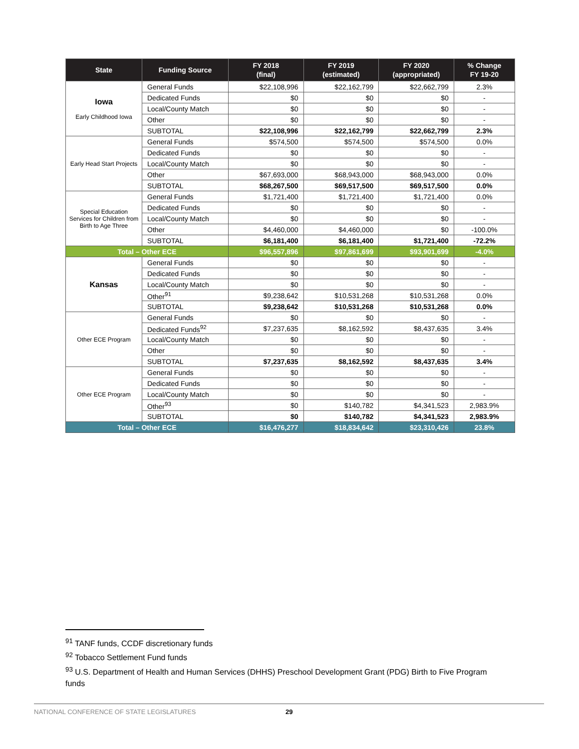| State | Funding Source | FY 2018 (final) | FY 2019 (estimated) | FY 2020 (appropriated) | % Change FY 19-20 |
| --- | --- | --- | --- | --- | --- |
| Iowa Early Childhood Iowa | General Funds | $22,108,996 | $22,162,799 | $22,662,799 | 2.3% |
| | Dedicated Funds | $0 | $0 | $0 | - |
| | Local/County Match | $0 | $0 | $0 | - |
| | Other | $0 | $0 | $0 | - |
| | SUBTOTAL | $22,108,996 | $22,162,799 | $22,662,799 | 2.3% |
| Early Head Start Projects | General Funds | $574,500 | $574,500 | $574,500 | 0.0% |
| | Dedicated Funds | $0 | $0 | $0 | - |
| | Local/County Match | $0 | $0 | $0 | - |
| | Other | $67,693,000 | $68,943,000 | $68,943,000 | 0.0% |
| | SUBTOTAL | $68,267,500 | $69,517,500 | $69,517,500 | 0.0% |
| Special Education Services for Children from Birth to Age Three | General Funds | $1,721,400 | $1,721,400 | $1,721,400 | 0.0% |
| | Dedicated Funds | $0 | $0 | $0 | - |
| | Local/County Match | $0 | $0 | $0 | - |
| | Other | $4,460,000 | $4,460,000 | $0 | -100.0% |
| | SUBTOTAL | $6,181,400 | $6,181,400 | $1,721,400 | -72.2% |
| Total – Other ECE | | $96,557,896 | $97,861,699 | $93,901,699 | -4.0% |
| Kansas | General Funds | $0 | $0 | $0 | - |
| | Dedicated Funds | $0 | $0 | $0 | - |
| | Local/County Match | $0 | $0 | $0 | - |
| | Other<sup>91</sup> | $9,238,642 | $10,531,268 | $10,531,268 | 0.0% |
| | SUBTOTAL | $9,238,642 | $10,531,268 | $10,531,268 | 0.0% |
| Other ECE Program | General Funds | $0 | $0 | $0 | - |
| | Dedicated Funds<sup>92</sup> | $7,237,635 | $8,162,592 | $8,437,635 | 3.4% |
| | Local/County Match | $0 | $0 | $0 | - |
| | Other | $0 | $0 | $0 | - |
| | SUBTOTAL | $7,237,635 | $8,162,592 | $8,437,635 | 3.4% |
| Other ECE Program | General Funds | $0 | $0 | $0 | - |
| | Dedicated Funds | $0 | $0 | $0 | - |
| | Local/County Match | $0 | $0 | $0 | - |
| | Other<sup>93</sup> | $0 | $140,782 | $4,341,523 | 2,983.9% |
| | SUBTOTAL | $0 | $140,782 | $4,341,523 | 2,983.9% |
| Total – Other ECE | | $16,476,277 | $18,834,642 | $23,310,426 | 23.8% |
<sup>91</sup> TANF funds, CCDF discretionary funds
<sup>92</sup> Tobacco Settlement Fund funds
<sup>93</sup> U.S. Department of Health and Human Services (DHHS) Preschool Development Grant (PDG) Birth to Five Program funds
NATIONAL CONFERENCE OF STATE LEGISLATURES 29